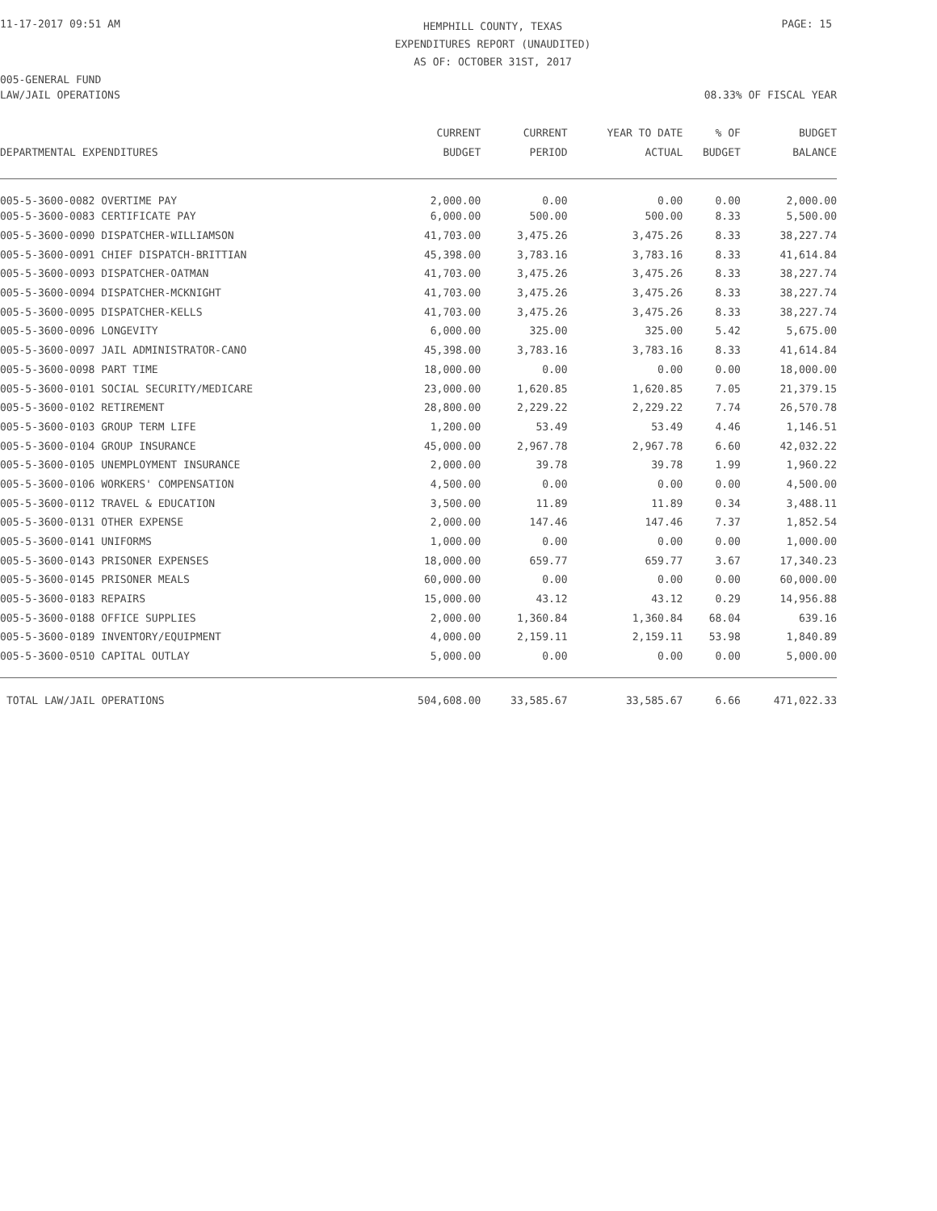11-17-2017 09:51 AM
HEMPHILL COUNTY, TEXAS
EXPENDITURES REPORT (UNAUDITED)
AS OF: OCTOBER 31ST, 2017
PAGE: 15
005-GENERAL FUND
LAW/JAIL OPERATIONS 08.33% OF FISCAL YEAR
| DEPARTMENTAL EXPENDITURES | CURRENT BUDGET | CURRENT PERIOD | YEAR TO DATE ACTUAL | % OF BUDGET | BUDGET BALANCE |
| --- | --- | --- | --- | --- | --- |
| 005-5-3600-0082 OVERTIME PAY | 2,000.00 | 0.00 | 0.00 | 0.00 | 2,000.00 |
| 005-5-3600-0083 CERTIFICATE PAY | 6,000.00 | 500.00 | 500.00 | 8.33 | 5,500.00 |
| 005-5-3600-0090 DISPATCHER-WILLIAMSON | 41,703.00 | 3,475.26 | 3,475.26 | 8.33 | 38,227.74 |
| 005-5-3600-0091 CHIEF DISPATCH-BRITTIAN | 45,398.00 | 3,783.16 | 3,783.16 | 8.33 | 41,614.84 |
| 005-5-3600-0093 DISPATCHER-OATMAN | 41,703.00 | 3,475.26 | 3,475.26 | 8.33 | 38,227.74 |
| 005-5-3600-0094 DISPATCHER-MCKNIGHT | 41,703.00 | 3,475.26 | 3,475.26 | 8.33 | 38,227.74 |
| 005-5-3600-0095 DISPATCHER-KELLS | 41,703.00 | 3,475.26 | 3,475.26 | 8.33 | 38,227.74 |
| 005-5-3600-0096 LONGEVITY | 6,000.00 | 325.00 | 325.00 | 5.42 | 5,675.00 |
| 005-5-3600-0097 JAIL ADMINISTRATOR-CANO | 45,398.00 | 3,783.16 | 3,783.16 | 8.33 | 41,614.84 |
| 005-5-3600-0098 PART TIME | 18,000.00 | 0.00 | 0.00 | 0.00 | 18,000.00 |
| 005-5-3600-0101 SOCIAL SECURITY/MEDICARE | 23,000.00 | 1,620.85 | 1,620.85 | 7.05 | 21,379.15 |
| 005-5-3600-0102 RETIREMENT | 28,800.00 | 2,229.22 | 2,229.22 | 7.74 | 26,570.78 |
| 005-5-3600-0103 GROUP TERM LIFE | 1,200.00 | 53.49 | 53.49 | 4.46 | 1,146.51 |
| 005-5-3600-0104 GROUP INSURANCE | 45,000.00 | 2,967.78 | 2,967.78 | 6.60 | 42,032.22 |
| 005-5-3600-0105 UNEMPLOYMENT INSURANCE | 2,000.00 | 39.78 | 39.78 | 1.99 | 1,960.22 |
| 005-5-3600-0106 WORKERS' COMPENSATION | 4,500.00 | 0.00 | 0.00 | 0.00 | 4,500.00 |
| 005-5-3600-0112 TRAVEL & EDUCATION | 3,500.00 | 11.89 | 11.89 | 0.34 | 3,488.11 |
| 005-5-3600-0131 OTHER EXPENSE | 2,000.00 | 147.46 | 147.46 | 7.37 | 1,852.54 |
| 005-5-3600-0141 UNIFORMS | 1,000.00 | 0.00 | 0.00 | 0.00 | 1,000.00 |
| 005-5-3600-0143 PRISONER EXPENSES | 18,000.00 | 659.77 | 659.77 | 3.67 | 17,340.23 |
| 005-5-3600-0145 PRISONER MEALS | 60,000.00 | 0.00 | 0.00 | 0.00 | 60,000.00 |
| 005-5-3600-0183 REPAIRS | 15,000.00 | 43.12 | 43.12 | 0.29 | 14,956.88 |
| 005-5-3600-0188 OFFICE SUPPLIES | 2,000.00 | 1,360.84 | 1,360.84 | 68.04 | 639.16 |
| 005-5-3600-0189 INVENTORY/EQUIPMENT | 4,000.00 | 2,159.11 | 2,159.11 | 53.98 | 1,840.89 |
| 005-5-3600-0510 CAPITAL OUTLAY | 5,000.00 | 0.00 | 0.00 | 0.00 | 5,000.00 |
| TOTAL LAW/JAIL OPERATIONS | 504,608.00 | 33,585.67 | 33,585.67 | 6.66 | 471,022.33 |